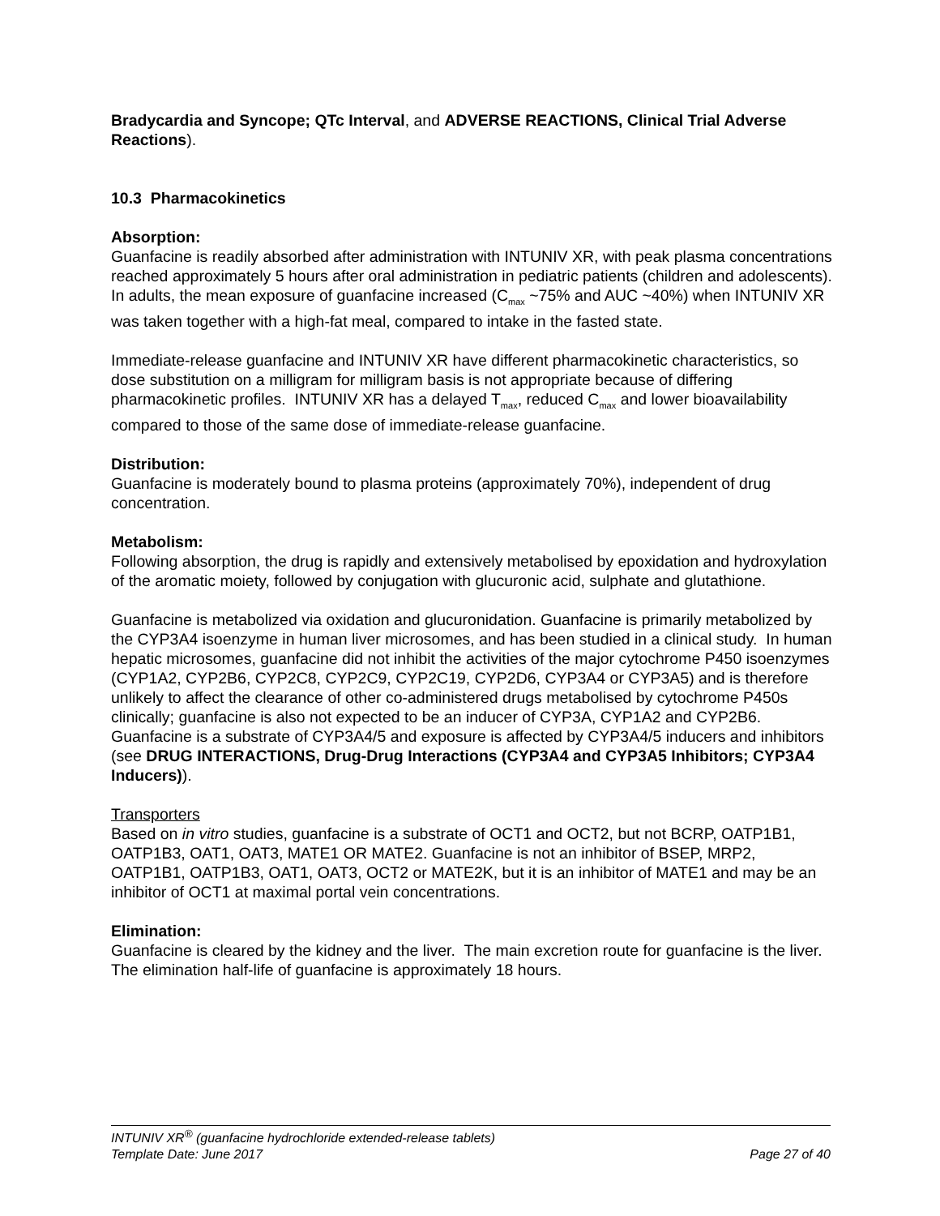Bradycardia and Syncope; QTc Interval, and ADVERSE REACTIONS, Clinical Trial Adverse Reactions).
10.3 Pharmacokinetics
Absorption:
Guanfacine is readily absorbed after administration with INTUNIV XR, with peak plasma concentrations reached approximately 5 hours after oral administration in pediatric patients (children and adolescents). In adults, the mean exposure of guanfacine increased (C<sub>max</sub> ~75% and AUC ~40%) when INTUNIV XR was taken together with a high-fat meal, compared to intake in the fasted state.
Immediate-release guanfacine and INTUNIV XR have different pharmacokinetic characteristics, so dose substitution on a milligram for milligram basis is not appropriate because of differing pharmacokinetic profiles. INTUNIV XR has a delayed T<sub>max</sub>, reduced C<sub>max</sub> and lower bioavailability compared to those of the same dose of immediate-release guanfacine.
Distribution:
Guanfacine is moderately bound to plasma proteins (approximately 70%), independent of drug concentration.
Metabolism:
Following absorption, the drug is rapidly and extensively metabolised by epoxidation and hydroxylation of the aromatic moiety, followed by conjugation with glucuronic acid, sulphate and glutathione.
Guanfacine is metabolized via oxidation and glucuronidation. Guanfacine is primarily metabolized by the CYP3A4 isoenzyme in human liver microsomes, and has been studied in a clinical study. In human hepatic microsomes, guanfacine did not inhibit the activities of the major cytochrome P450 isoenzymes (CYP1A2, CYP2B6, CYP2C8, CYP2C9, CYP2C19, CYP2D6, CYP3A4 or CYP3A5) and is therefore unlikely to affect the clearance of other co-administered drugs metabolised by cytochrome P450s clinically; guanfacine is also not expected to be an inducer of CYP3A, CYP1A2 and CYP2B6. Guanfacine is a substrate of CYP3A4/5 and exposure is affected by CYP3A4/5 inducers and inhibitors (see DRUG INTERACTIONS, Drug-Drug Interactions (CYP3A4 and CYP3A5 Inhibitors; CYP3A4 Inducers)).
Transporters
Based on in vitro studies, guanfacine is a substrate of OCT1 and OCT2, but not BCRP, OATP1B1, OATP1B3, OAT1, OAT3, MATE1 OR MATE2. Guanfacine is not an inhibitor of BSEP, MRP2, OATP1B1, OATP1B3, OAT1, OAT3, OCT2 or MATE2K, but it is an inhibitor of MATE1 and may be an inhibitor of OCT1 at maximal portal vein concentrations.
Elimination:
Guanfacine is cleared by the kidney and the liver. The main excretion route for guanfacine is the liver. The elimination half-life of guanfacine is approximately 18 hours.
INTUNIV XR<sup>®</sup> (guanfacine hydrochloride extended-release tablets)
Template Date: June 2017 Page 27 of 40